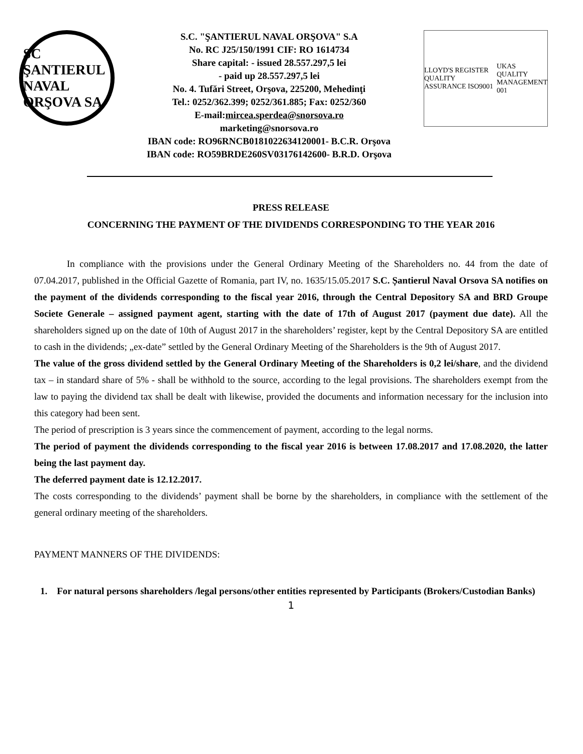SC ŞANTIERUL NAVAL ORŞOVA SA
S.C. "ŞANTIERUL NAVAL ORŞOVA" S.A
No. RC J25/150/1991 CIF: RO 1614734
Share capital: - issued 28.557.297,5 lei
- paid up 28.557.297,5 lei
No. 4. Tufări Street, Orşova, 225200, Mehedinţi
Tel.: 0252/362.399; 0252/361.885; Fax: 0252/360
E-mail:mircea.sperdea@snorsova.ro
marketing@snorsova.ro
IBAN code: RO96RNCB0181022634120001- B.C.R. Orşova
IBAN code: RO59BRDE260SV03176142600- B.R.D. Orşova
LLOYD'S REGISTER QUALITY ASSURANCE ISO9001 UKAS QUALITY MANAGEMENT 001
PRESS RELEASE
CONCERNING THE PAYMENT OF THE DIVIDENDS CORRESPONDING TO THE YEAR 2016
In compliance with the provisions under the General Ordinary Meeting of the Shareholders no. 44 from the date of 07.04.2017, published in the Official Gazette of Romania, part IV, no. 1635/15.05.2017 S.C. Șantierul Naval Orsova SA notifies on the payment of the dividends corresponding to the fiscal year 2016, through the Central Depository SA and BRD Groupe Societe Generale – assigned payment agent, starting with the date of 17th of August 2017 (payment due date). All the shareholders signed up on the date of 10th of August 2017 in the shareholders’ register, kept by the Central Depository SA are entitled to cash in the dividends; „ex-date” settled by the General Ordinary Meeting of the Shareholders is the 9th of August 2017.
The value of the gross dividend settled by the General Ordinary Meeting of the Shareholders is 0,2 lei/share, and the dividend tax – in standard share of 5% - shall be withhold to the source, according to the legal provisions. The shareholders exempt from the law to paying the dividend tax shall be dealt with likewise, provided the documents and information necessary for the inclusion into this category had been sent.
The period of prescription is 3 years since the commencement of payment, according to the legal norms.
The period of payment the dividends corresponding to the fiscal year 2016 is between 17.08.2017 and 17.08.2020, the latter being the last payment day.
The deferred payment date is 12.12.2017.
The costs corresponding to the dividends’ payment shall be borne by the shareholders, in compliance with the settlement of the general ordinary meeting of the shareholders.
PAYMENT MANNERS OF THE DIVIDENDS:
1. For natural persons shareholders /legal persons/other entities represented by Participants (Brokers/Custodian Banks)
1